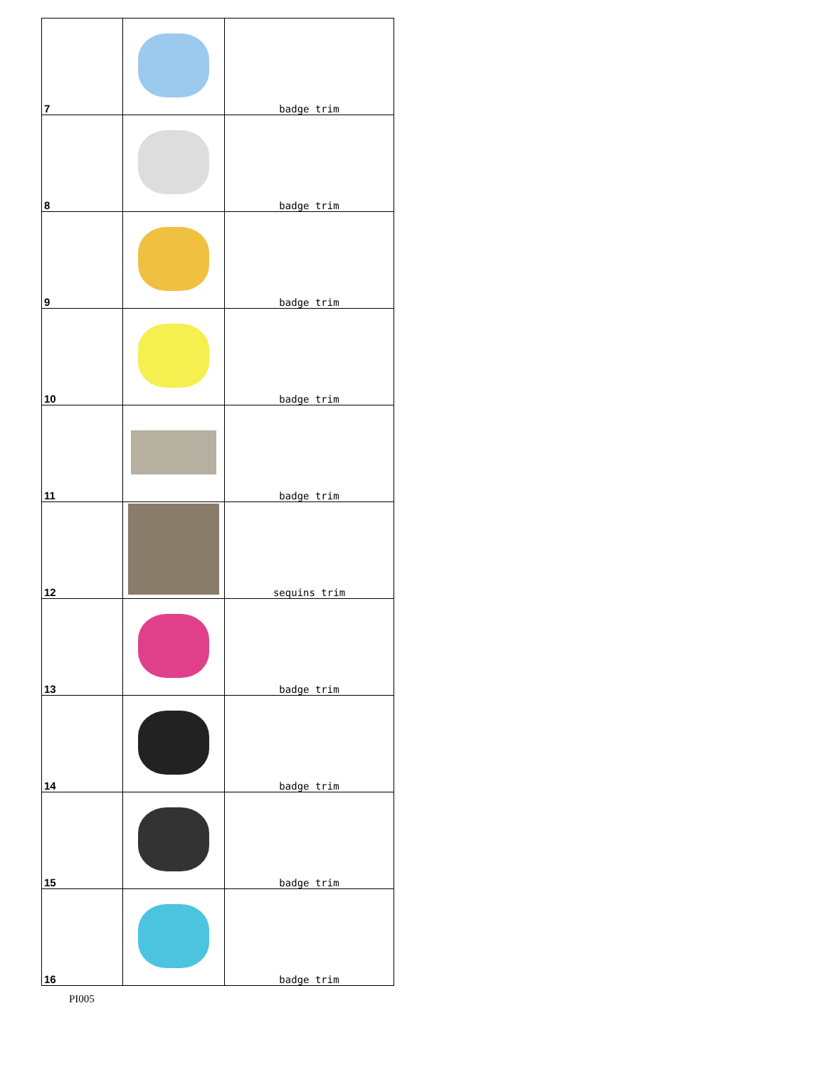| 7 | | badge trim |
| 8 | | badge trim |
| 9 | | badge trim |
| 10 | | badge trim |
| 11 | | badge trim |
| 12 | | sequins trim |
| 13 | | badge trim |
| 14 | | badge trim |
| 15 | | badge trim |
| 16 | | badge trim |
PI005